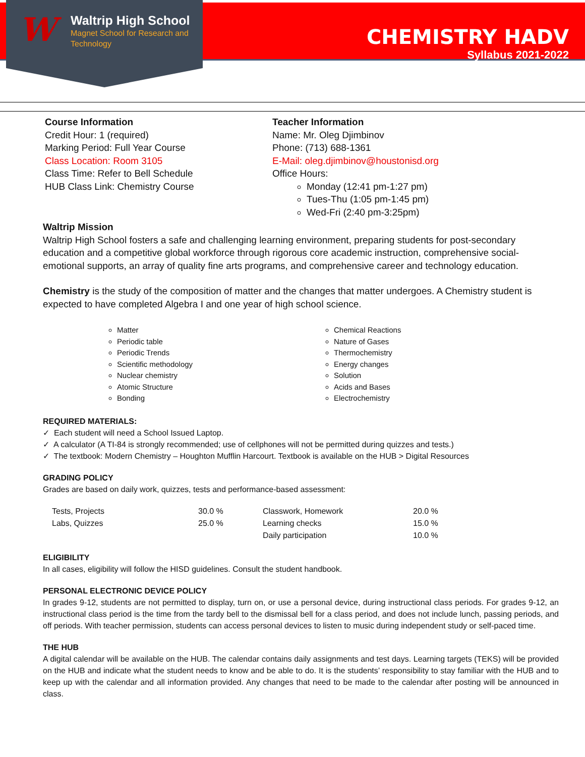W
Waltrip High School
Magnet School for Research and
Technology
CHEMISTRY HADV
Syllabus 2021-2022
Course Information
Credit Hour: 1 (required)
Marking Period: Full Year Course
Class Location: Room 3105
Class Time: Refer to Bell Schedule
HUB Class Link: Chemistry Course
Teacher Information
Name: Mr. Oleg Djimbinov
Phone: (713) 688-1361
E-Mail: oleg.djimbinov@houstonisd.org
Office Hours:
Monday (12:41 pm-1:27 pm)
Tues-Thu (1:05 pm-1:45 pm)
Wed-Fri (2:40 pm-3:25pm)
Waltrip Mission
Waltrip High School fosters a safe and challenging learning environment, preparing students for post-secondary education and a competitive global workforce through rigorous core academic instruction, comprehensive social-emotional supports, an array of quality fine arts programs, and comprehensive career and technology education.
Chemistry is the study of the composition of matter and the changes that matter undergoes. A Chemistry student is expected to have completed Algebra I and one year of high school science.
Matter
Periodic table
Periodic Trends
Scientific methodology
Nuclear chemistry
Atomic Structure
Bonding
Chemical Reactions
Nature of Gases
Thermochemistry
Energy changes
Solution
Acids and Bases
Electrochemistry
REQUIRED MATERIALS:
✓ Each student will need a School Issued Laptop.
✓ A calculator (A TI-84 is strongly recommended; use of cellphones will not be permitted during quizzes and tests.)
✓ The textbook: Modern Chemistry – Houghton Mufflin Harcourt. Textbook is available on the HUB > Digital Resources
GRADING POLICY
Grades are based on daily work, quizzes, tests and performance-based assessment:
| Tests, Projects | 30.0 % | Classwork, Homework | 20.0 % |
| Labs, Quizzes | 25.0 % | Learning checks | 15.0 % |
| | | Daily participation | 10.0 % |
ELIGIBILITY
In all cases, eligibility will follow the HISD guidelines. Consult the student handbook.
PERSONAL ELECTRONIC DEVICE POLICY
In grades 9-12, students are not permitted to display, turn on, or use a personal device, during instructional class periods. For grades 9-12, an instructional class period is the time from the tardy bell to the dismissal bell for a class period, and does not include lunch, passing periods, and off periods. With teacher permission, students can access personal devices to listen to music during independent study or self-paced time.
THE HUB
A digital calendar will be available on the HUB. The calendar contains daily assignments and test days. Learning targets (TEKS) will be provided on the HUB and indicate what the student needs to know and be able to do. It is the students’ responsibility to stay familiar with the HUB and to keep up with the calendar and all information provided. Any changes that need to be made to the calendar after posting will be announced in class.